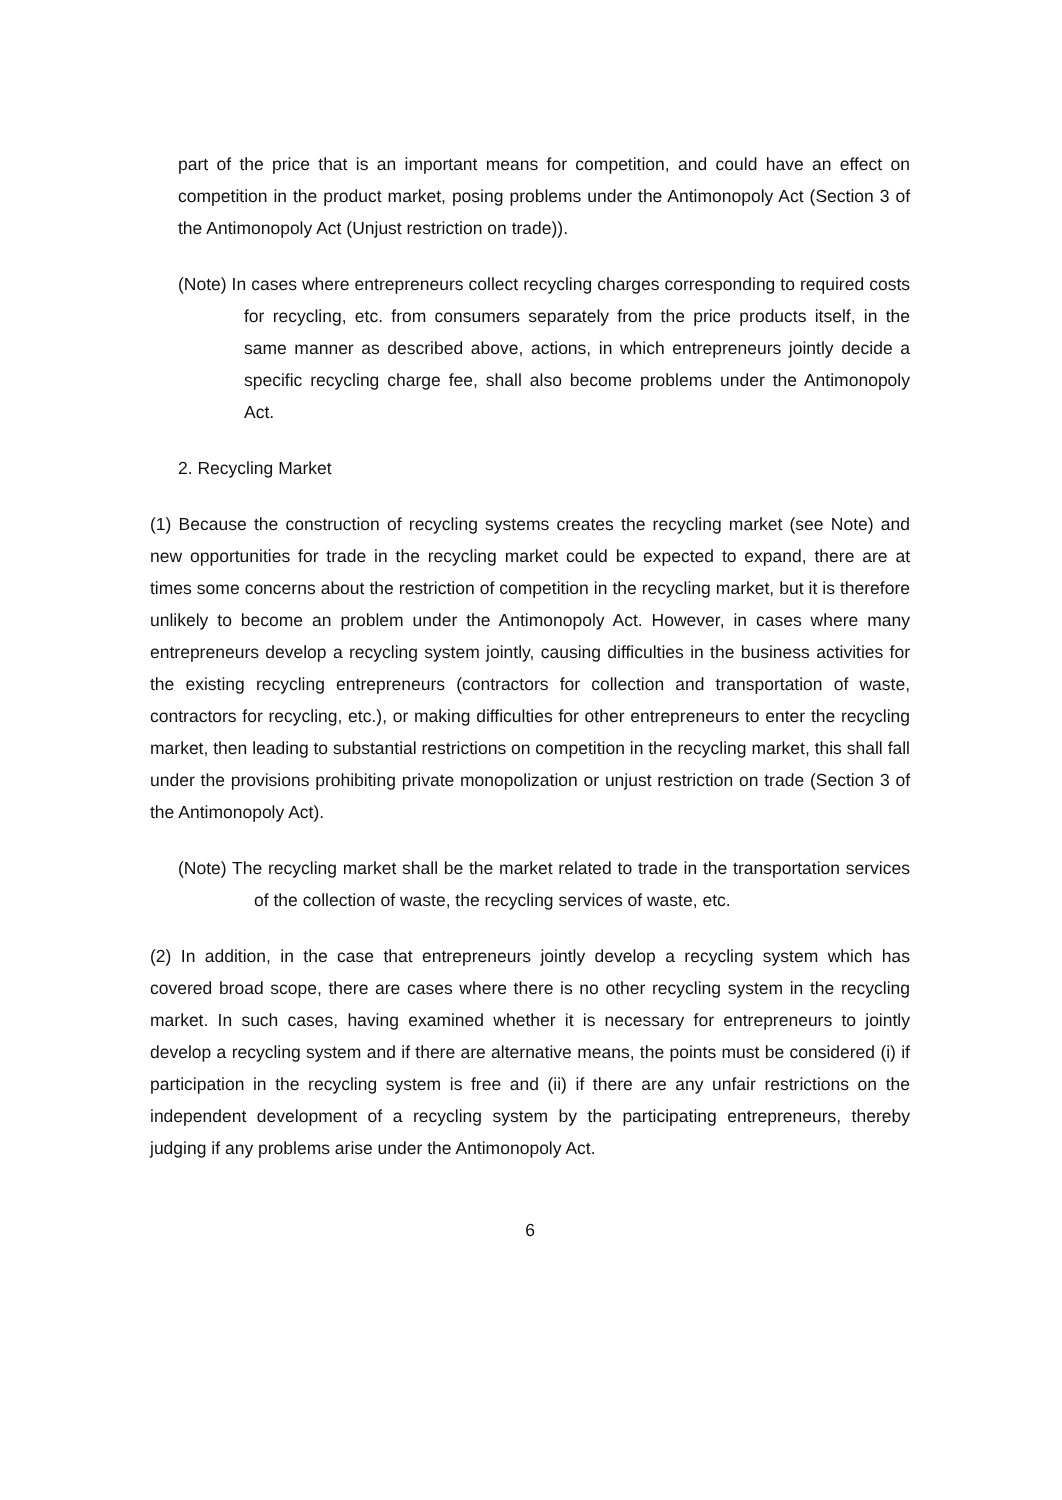part of the price that is an important means for competition, and could have an effect on competition in the product market, posing problems under the Antimonopoly Act (Section 3 of the Antimonopoly Act (Unjust restriction on trade)).
(Note) In cases where entrepreneurs collect recycling charges corresponding to required costs for recycling, etc. from consumers separately from the price products itself, in the same manner as described above, actions, in which entrepreneurs jointly decide a specific recycling charge fee, shall also become problems under the Antimonopoly Act.
2. Recycling Market
(1) Because the construction of recycling systems creates the recycling market (see Note) and new opportunities for trade in the recycling market could be expected to expand, there are at times some concerns about the restriction of competition in the recycling market, but it is therefore unlikely to become an problem under the Antimonopoly Act. However, in cases where many entrepreneurs develop a recycling system jointly, causing difficulties in the business activities for the existing recycling entrepreneurs (contractors for collection and transportation of waste, contractors for recycling, etc.), or making difficulties for other entrepreneurs to enter the recycling market, then leading to substantial restrictions on competition in the recycling market, this shall fall under the provisions prohibiting private monopolization or unjust restriction on trade (Section 3 of the Antimonopoly Act).
(Note) The recycling market shall be the market related to trade in the transportation services of the collection of waste, the recycling services of waste, etc.
(2) In addition, in the case that entrepreneurs jointly develop a recycling system which has covered broad scope, there are cases where there is no other recycling system in the recycling market. In such cases, having examined whether it is necessary for entrepreneurs to jointly develop a recycling system and if there are alternative means, the points must be considered (i) if participation in the recycling system is free and (ii) if there are any unfair restrictions on the independent development of a recycling system by the participating entrepreneurs, thereby judging if any problems arise under the Antimonopoly Act.
6